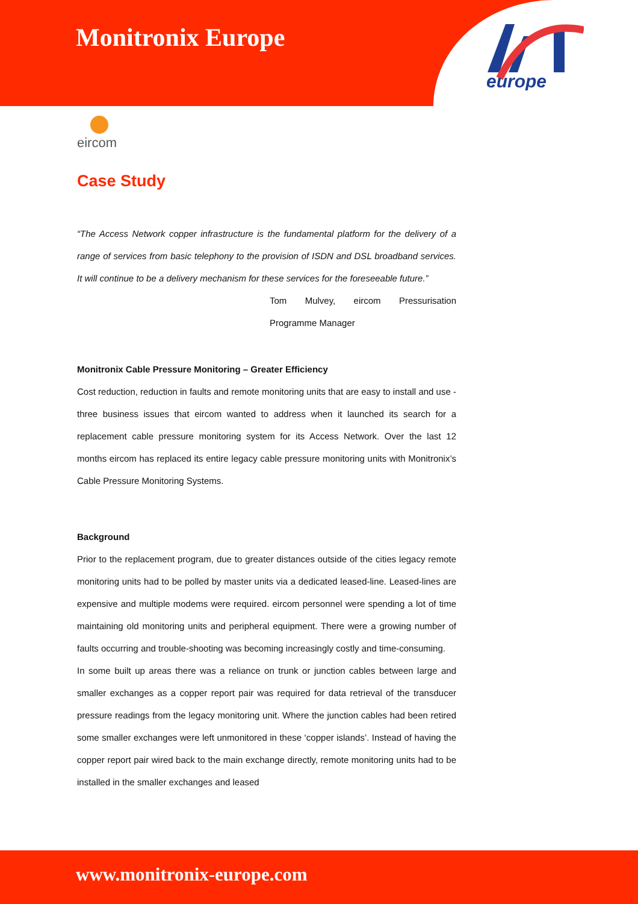Monitronix Europe
europe
eircom
Case Study
“The Access Network copper infrastructure is the fundamental platform for the delivery of a range of services from basic telephony to the provision of ISDN and DSL broadband services. It will continue to be a delivery mechanism for these services for the foreseeable future.”
Tom Mulvey, eircom Pressurisation Programme Manager
Monitronix Cable Pressure Monitoring – Greater Efficiency
Cost reduction, reduction in faults and remote monitoring units that are easy to install and use - three business issues that eircom wanted to address when it launched its search for a replacement cable pressure monitoring system for its Access Network. Over the last 12 months eircom has replaced its entire legacy cable pressure monitoring units with Monitronix’s Cable Pressure Monitoring Systems.
Background
Prior to the replacement program, due to greater distances outside of the cities legacy remote monitoring units had to be polled by master units via a dedicated leased-line. Leased-lines are expensive and multiple modems were required. eircom personnel were spending a lot of time maintaining old monitoring units and peripheral equipment. There were a growing number of faults occurring and trouble-shooting was becoming increasingly costly and time-consuming.
In some built up areas there was a reliance on trunk or junction cables between large and smaller exchanges as a copper report pair was required for data retrieval of the transducer pressure readings from the legacy monitoring unit. Where the junction cables had been retired some smaller exchanges were left unmonitored in these ‘copper islands’. Instead of having the copper report pair wired back to the main exchange directly, remote monitoring units had to be installed in the smaller exchanges and leased
www.monitronix-europe.com